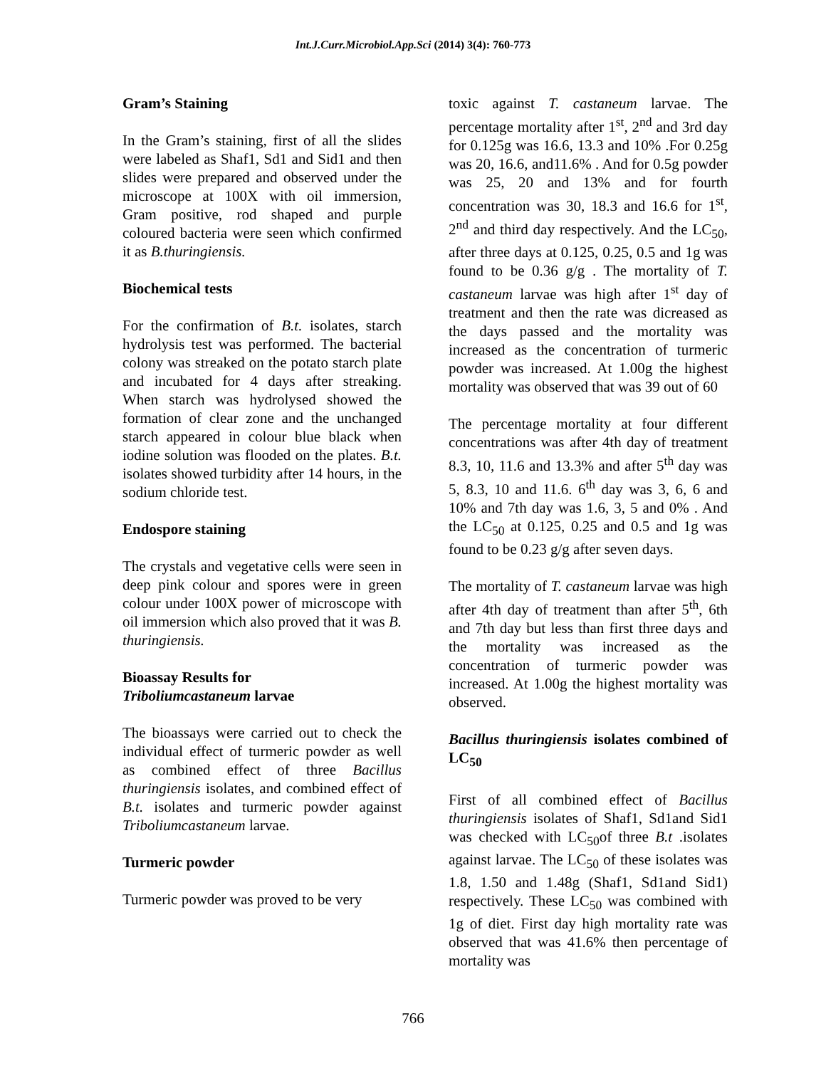Int.J.Curr.Microbiol.App.Sci (2014) 3(4): 760-773
Gram’s Staining
In the Gram’s staining, first of all the slides were labeled as Shaf1, Sd1 and Sid1 and then slides were prepared and observed under the microscope at 100X with oil immersion, Gram positive, rod shaped and purple coloured bacteria were seen which confirmed it as B.thuringiensis.
Biochemical tests
For the confirmation of B.t. isolates, starch hydrolysis test was performed. The bacterial colony was streaked on the potato starch plate and incubated for 4 days after streaking. When starch was hydrolysed showed the formation of clear zone and the unchanged starch appeared in colour blue black when iodine solution was flooded on the plates. B.t. isolates showed turbidity after 14 hours, in the sodium chloride test.
Endospore staining
The crystals and vegetative cells were seen in deep pink colour and spores were in green colour under 100X power of microscope with oil immersion which also proved that it was B. thuringiensis.
Bioassay Results for
Triboliumcastaneum larvae
The bioassays were carried out to check the individual effect of turmeric powder as well as combined effect of three Bacillus thuringiensis isolates, and combined effect of B.t. isolates and turmeric powder against Triboliumcastaneum larvae.
Turmeric powder
Turmeric powder was proved to be very
toxic against T. castaneum larvae. The percentage mortality after 1<sup>st</sup>, 2<sup>nd</sup> and 3rd day for 0.125g was 16.6, 13.3 and 10% .For 0.25g was 20, 16.6, and11.6% . And for 0.5g powder was 25, 20 and 13% and for fourth concentration was 30, 18.3 and 16.6 for 1<sup>st</sup>, 2<sup>nd</sup> and third day respectively. And the LC<sub>50</sub>, after three days at 0.125, 0.25, 0.5 and 1g was found to be 0.36 g/g . The mortality of T. castaneum larvae was high after 1<sup>st</sup> day of treatment and then the rate was dicreased as the days passed and the mortality was increased as the concentration of turmeric powder was increased. At 1.00g the highest mortality was observed that was 39 out of 60
The percentage mortality at four different concentrations was after 4th day of treatment 8.3, 10, 11.6 and 13.3% and after 5<sup>th</sup> day was 5, 8.3, 10 and 11.6. 6<sup>th</sup> day was 3, 6, 6 and 10% and 7th day was 1.6, 3, 5 and 0% . And the LC<sub>50</sub> at 0.125, 0.25 and 0.5 and 1g was found to be 0.23 g/g after seven days.
The mortality of T. castaneum larvae was high after 4th day of treatment than after 5<sup>th</sup>, 6th and 7th day but less than first three days and the mortality was increased as the concentration of turmeric powder was increased. At 1.00g the highest mortality was observed.
Bacillus thuringiensis isolates combined of LC<sub>50</sub>
First of all combined effect of Bacillus thuringiensis isolates of Shaf1, Sd1and Sid1 was checked with LC<sub>50</sub>of three B.t .isolates against larvae. The LC<sub>50</sub> of these isolates was 1.8, 1.50 and 1.48g (Shaf1, Sd1and Sid1) respectively. These LC<sub>50</sub> was combined with 1g of diet. First day high mortality rate was observed that was 41.6% then percentage of mortality was
766